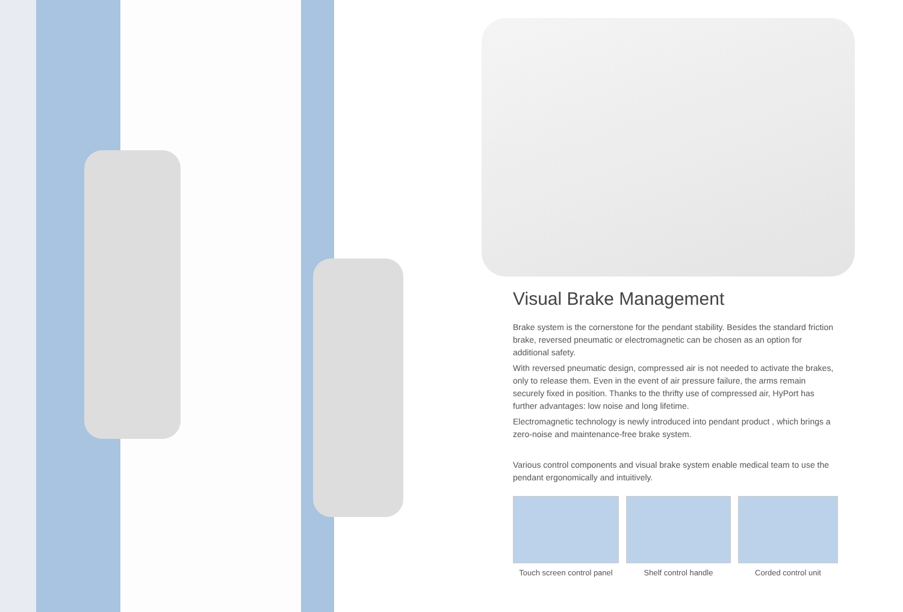Visual Brake Management
Brake system is the cornerstone for the pendant stability. Besides the standard friction brake, reversed pneumatic or electromagnetic can be chosen as an option for additional safety.
With reversed pneumatic design, compressed air is not needed to activate the brakes, only to release them. Even in the event of air pressure failure, the arms remain securely fixed in position. Thanks to the thrifty use of compressed air, HyPort has further advantages: low noise and long lifetime.
Electromagnetic technology is newly introduced into pendant product , which brings a zero-noise and maintenance-free brake system.
Various control components and visual brake system enable medical team to use the pendant ergonomically and intuitively.
Touch screen control panel
Shelf control handle Corded control unit